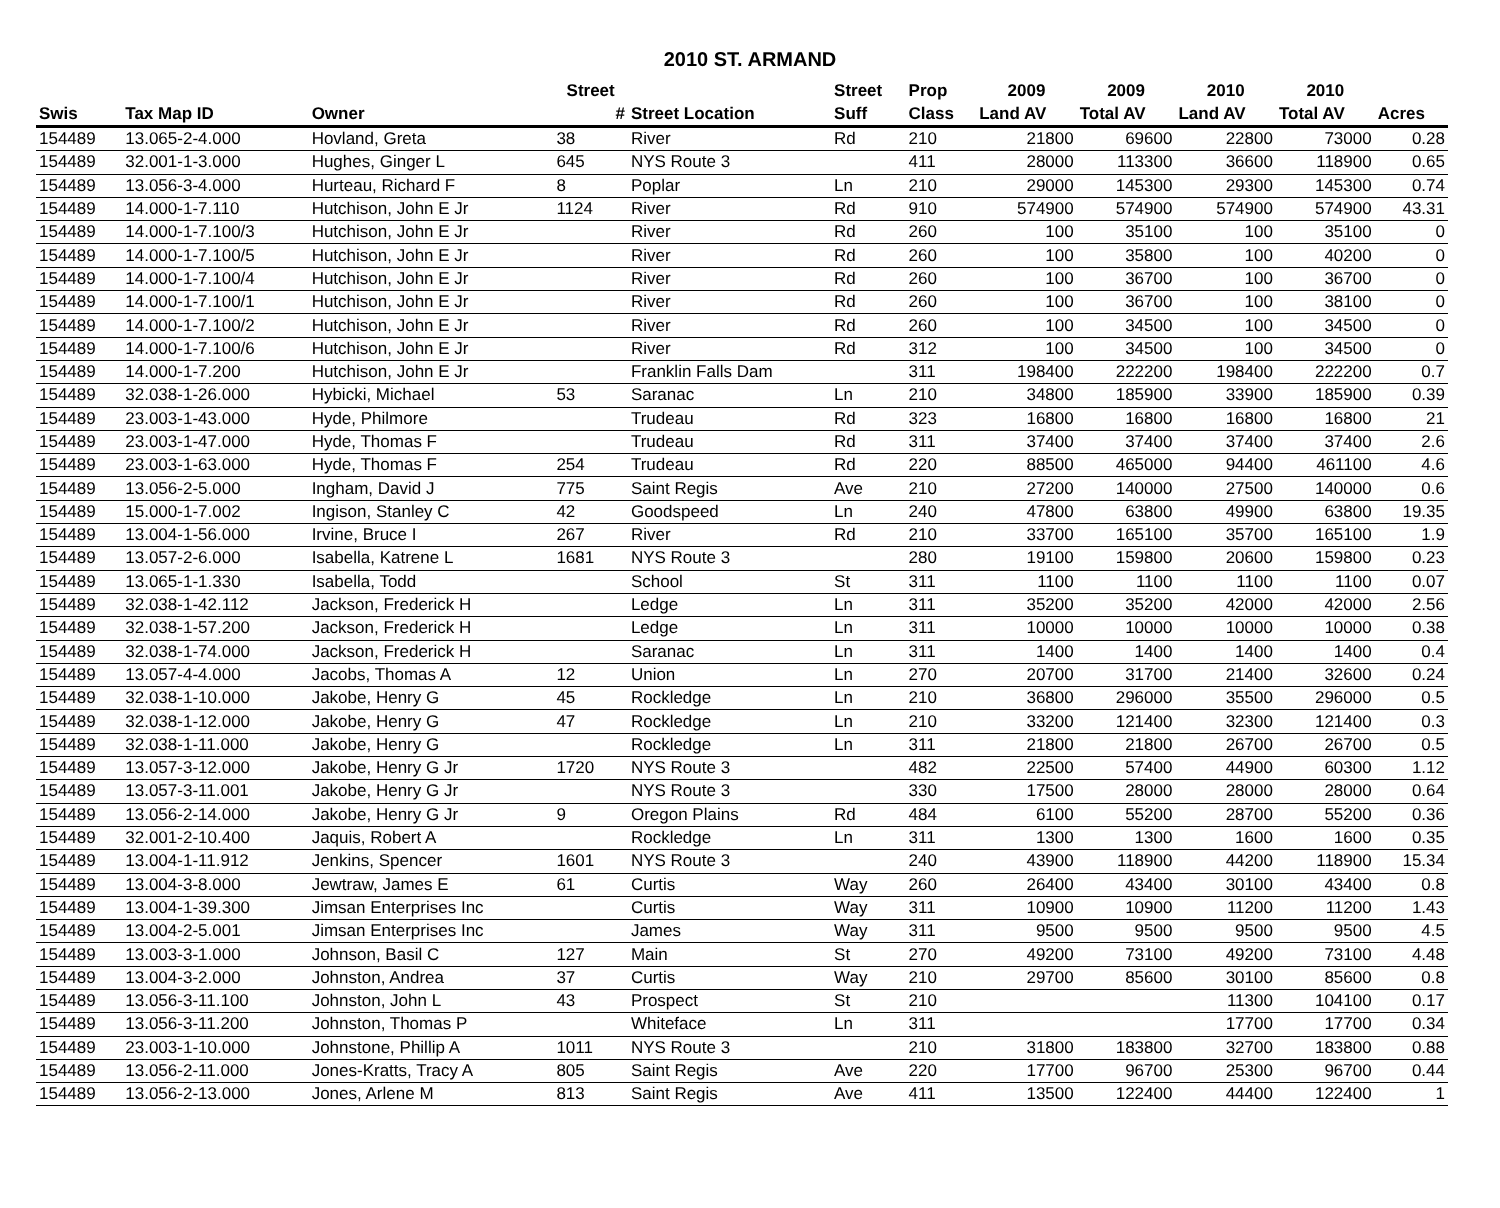2010 ST. ARMAND
| | | | Street | | Street | Prop | 2009 | 2009 | 2010 | 2010 | |
| --- | --- | --- | --- | --- | --- | --- | --- | --- | --- | --- | --- |
| Swis | Tax Map ID | Owner | # | Street Location | Suff | Class | Land AV | Total AV | Land AV | Total AV | Acres |
| 154489 | 13.065-2-4.000 | Hovland, Greta | 38 | River | Rd | 210 | 21800 | 69600 | 22800 | 73000 | 0.28 |
| 154489 | 32.001-1-3.000 | Hughes, Ginger L | 645 | NYS Route 3 | | 411 | 28000 | 113300 | 36600 | 118900 | 0.65 |
| 154489 | 13.056-3-4.000 | Hurteau, Richard F | 8 | Poplar | Ln | 210 | 29000 | 145300 | 29300 | 145300 | 0.74 |
| 154489 | 14.000-1-7.110 | Hutchison, John E Jr | 1124 | River | Rd | 910 | 574900 | 574900 | 574900 | 574900 | 43.31 |
| 154489 | 14.000-1-7.100/3 | Hutchison, John E Jr | | River | Rd | 260 | 100 | 35100 | 100 | 35100 | 0 |
| 154489 | 14.000-1-7.100/5 | Hutchison, John E Jr | | River | Rd | 260 | 100 | 35800 | 100 | 40200 | 0 |
| 154489 | 14.000-1-7.100/4 | Hutchison, John E Jr | | River | Rd | 260 | 100 | 36700 | 100 | 36700 | 0 |
| 154489 | 14.000-1-7.100/1 | Hutchison, John E Jr | | River | Rd | 260 | 100 | 36700 | 100 | 38100 | 0 |
| 154489 | 14.000-1-7.100/2 | Hutchison, John E Jr | | River | Rd | 260 | 100 | 34500 | 100 | 34500 | 0 |
| 154489 | 14.000-1-7.100/6 | Hutchison, John E Jr | | River | Rd | 312 | 100 | 34500 | 100 | 34500 | 0 |
| 154489 | 14.000-1-7.200 | Hutchison, John E Jr | | Franklin Falls Dam | | 311 | 198400 | 222200 | 198400 | 222200 | 0.7 |
| 154489 | 32.038-1-26.000 | Hybicki, Michael | 53 | Saranac | Ln | 210 | 34800 | 185900 | 33900 | 185900 | 0.39 |
| 154489 | 23.003-1-43.000 | Hyde, Philmore | | Trudeau | Rd | 323 | 16800 | 16800 | 16800 | 16800 | 21 |
| 154489 | 23.003-1-47.000 | Hyde, Thomas F | | Trudeau | Rd | 311 | 37400 | 37400 | 37400 | 37400 | 2.6 |
| 154489 | 23.003-1-63.000 | Hyde, Thomas F | 254 | Trudeau | Rd | 220 | 88500 | 465000 | 94400 | 461100 | 4.6 |
| 154489 | 13.056-2-5.000 | Ingham, David J | 775 | Saint Regis | Ave | 210 | 27200 | 140000 | 27500 | 140000 | 0.6 |
| 154489 | 15.000-1-7.002 | Ingison, Stanley C | 42 | Goodspeed | Ln | 240 | 47800 | 63800 | 49900 | 63800 | 19.35 |
| 154489 | 13.004-1-56.000 | Irvine, Bruce I | 267 | River | Rd | 210 | 33700 | 165100 | 35700 | 165100 | 1.9 |
| 154489 | 13.057-2-6.000 | Isabella, Katrene L | 1681 | NYS Route 3 | | 280 | 19100 | 159800 | 20600 | 159800 | 0.23 |
| 154489 | 13.065-1-1.330 | Isabella, Todd | | School | St | 311 | 1100 | 1100 | 1100 | 1100 | 0.07 |
| 154489 | 32.038-1-42.112 | Jackson, Frederick H | | Ledge | Ln | 311 | 35200 | 35200 | 42000 | 42000 | 2.56 |
| 154489 | 32.038-1-57.200 | Jackson, Frederick H | | Ledge | Ln | 311 | 10000 | 10000 | 10000 | 10000 | 0.38 |
| 154489 | 32.038-1-74.000 | Jackson, Frederick H | | Saranac | Ln | 311 | 1400 | 1400 | 1400 | 1400 | 0.4 |
| 154489 | 13.057-4-4.000 | Jacobs, Thomas A | 12 | Union | Ln | 270 | 20700 | 31700 | 21400 | 32600 | 0.24 |
| 154489 | 32.038-1-10.000 | Jakobe, Henry G | 45 | Rockledge | Ln | 210 | 36800 | 296000 | 35500 | 296000 | 0.5 |
| 154489 | 32.038-1-12.000 | Jakobe, Henry G | 47 | Rockledge | Ln | 210 | 33200 | 121400 | 32300 | 121400 | 0.3 |
| 154489 | 32.038-1-11.000 | Jakobe, Henry G | | Rockledge | Ln | 311 | 21800 | 21800 | 26700 | 26700 | 0.5 |
| 154489 | 13.057-3-12.000 | Jakobe, Henry G Jr | 1720 | NYS Route 3 | | 482 | 22500 | 57400 | 44900 | 60300 | 1.12 |
| 154489 | 13.057-3-11.001 | Jakobe, Henry G Jr | | NYS Route 3 | | 330 | 17500 | 28000 | 28000 | 28000 | 0.64 |
| 154489 | 13.056-2-14.000 | Jakobe, Henry G Jr | 9 | Oregon Plains | Rd | 484 | 6100 | 55200 | 28700 | 55200 | 0.36 |
| 154489 | 32.001-2-10.400 | Jaquis, Robert A | | Rockledge | Ln | 311 | 1300 | 1300 | 1600 | 1600 | 0.35 |
| 154489 | 13.004-1-11.912 | Jenkins, Spencer | 1601 | NYS Route 3 | | 240 | 43900 | 118900 | 44200 | 118900 | 15.34 |
| 154489 | 13.004-3-8.000 | Jewtraw, James E | 61 | Curtis | Way | 260 | 26400 | 43400 | 30100 | 43400 | 0.8 |
| 154489 | 13.004-1-39.300 | Jimsan Enterprises Inc | | Curtis | Way | 311 | 10900 | 10900 | 11200 | 11200 | 1.43 |
| 154489 | 13.004-2-5.001 | Jimsan Enterprises Inc | | James | Way | 311 | 9500 | 9500 | 9500 | 9500 | 4.5 |
| 154489 | 13.003-3-1.000 | Johnson, Basil C | 127 | Main | St | 270 | 49200 | 73100 | 49200 | 73100 | 4.48 |
| 154489 | 13.004-3-2.000 | Johnston, Andrea | 37 | Curtis | Way | 210 | 29700 | 85600 | 30100 | 85600 | 0.8 |
| 154489 | 13.056-3-11.100 | Johnston, John L | 43 | Prospect | St | 210 | | | 11300 | 104100 | 0.17 |
| 154489 | 13.056-3-11.200 | Johnston, Thomas P | | Whiteface | Ln | 311 | | | 17700 | 17700 | 0.34 |
| 154489 | 23.003-1-10.000 | Johnstone, Phillip A | 1011 | NYS Route 3 | | 210 | 31800 | 183800 | 32700 | 183800 | 0.88 |
| 154489 | 13.056-2-11.000 | Jones-Kratts, Tracy A | 805 | Saint Regis | Ave | 220 | 17700 | 96700 | 25300 | 96700 | 0.44 |
| 154489 | 13.056-2-13.000 | Jones, Arlene M | 813 | Saint Regis | Ave | 411 | 13500 | 122400 | 44400 | 122400 | 1 |